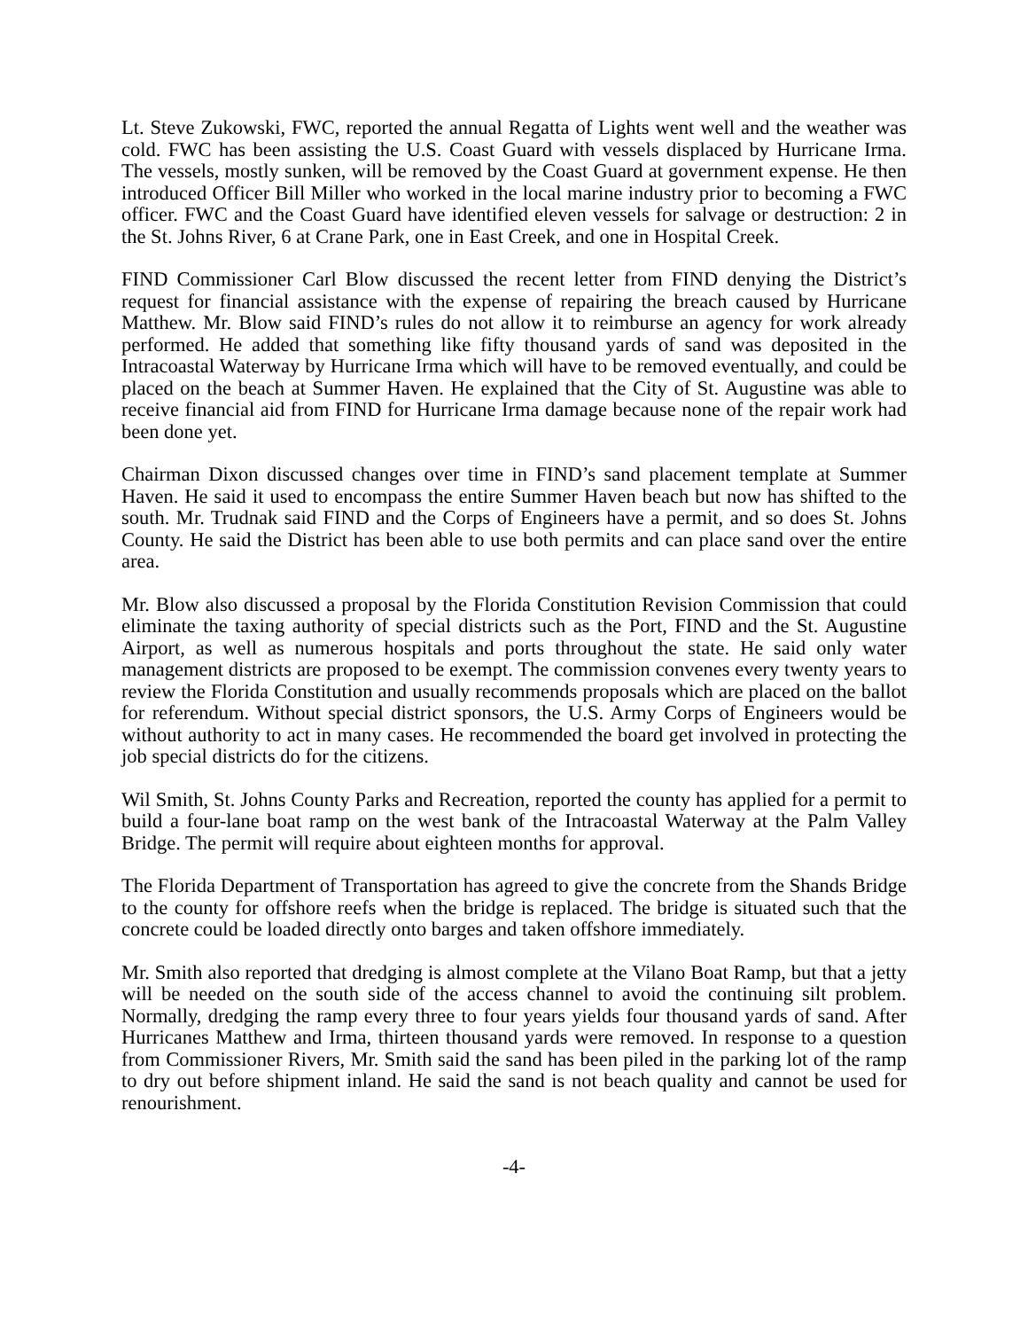Lt. Steve Zukowski, FWC, reported the annual Regatta of Lights went well and the weather was cold. FWC has been assisting the U.S. Coast Guard with vessels displaced by Hurricane Irma. The vessels, mostly sunken, will be removed by the Coast Guard at government expense. He then introduced Officer Bill Miller who worked in the local marine industry prior to becoming a FWC officer. FWC and the Coast Guard have identified eleven vessels for salvage or destruction: 2 in the St. Johns River, 6 at Crane Park, one in East Creek, and one in Hospital Creek.
FIND Commissioner Carl Blow discussed the recent letter from FIND denying the District’s request for financial assistance with the expense of repairing the breach caused by Hurricane Matthew. Mr. Blow said FIND’s rules do not allow it to reimburse an agency for work already performed. He added that something like fifty thousand yards of sand was deposited in the Intracoastal Waterway by Hurricane Irma which will have to be removed eventually, and could be placed on the beach at Summer Haven. He explained that the City of St. Augustine was able to receive financial aid from FIND for Hurricane Irma damage because none of the repair work had been done yet.
Chairman Dixon discussed changes over time in FIND’s sand placement template at Summer Haven. He said it used to encompass the entire Summer Haven beach but now has shifted to the south. Mr. Trudnak said FIND and the Corps of Engineers have a permit, and so does St. Johns County. He said the District has been able to use both permits and can place sand over the entire area.
Mr. Blow also discussed a proposal by the Florida Constitution Revision Commission that could eliminate the taxing authority of special districts such as the Port, FIND and the St. Augustine Airport, as well as numerous hospitals and ports throughout the state. He said only water management districts are proposed to be exempt. The commission convenes every twenty years to review the Florida Constitution and usually recommends proposals which are placed on the ballot for referendum. Without special district sponsors, the U.S. Army Corps of Engineers would be without authority to act in many cases. He recommended the board get involved in protecting the job special districts do for the citizens.
Wil Smith, St. Johns County Parks and Recreation, reported the county has applied for a permit to build a four-lane boat ramp on the west bank of the Intracoastal Waterway at the Palm Valley Bridge. The permit will require about eighteen months for approval.
The Florida Department of Transportation has agreed to give the concrete from the Shands Bridge to the county for offshore reefs when the bridge is replaced. The bridge is situated such that the concrete could be loaded directly onto barges and taken offshore immediately.
Mr. Smith also reported that dredging is almost complete at the Vilano Boat Ramp, but that a jetty will be needed on the south side of the access channel to avoid the continuing silt problem. Normally, dredging the ramp every three to four years yields four thousand yards of sand. After Hurricanes Matthew and Irma, thirteen thousand yards were removed. In response to a question from Commissioner Rivers, Mr. Smith said the sand has been piled in the parking lot of the ramp to dry out before shipment inland. He said the sand is not beach quality and cannot be used for renourishment.
-4-